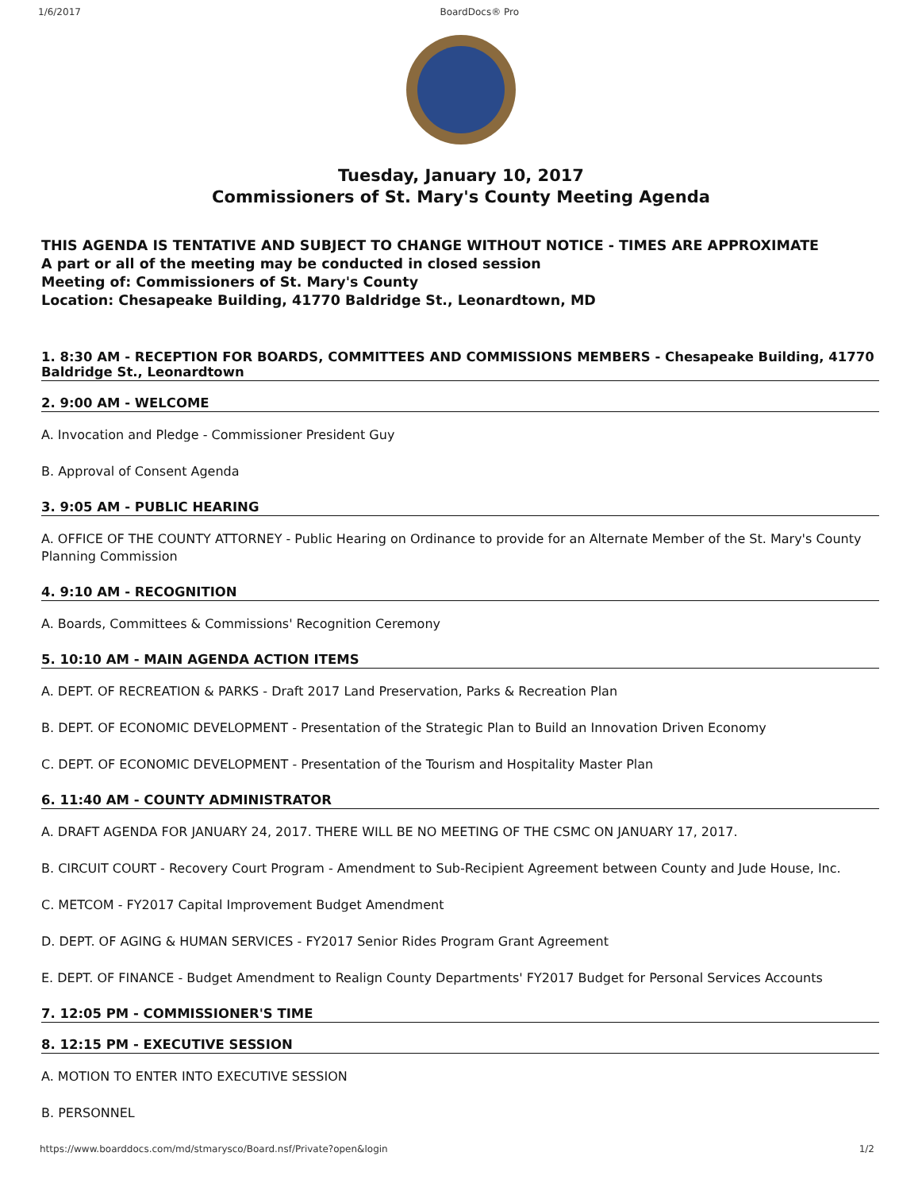1/6/2017 BoardDocs® Pro
Tuesday, January 10, 2017
Commissioners of St. Mary's County Meeting Agenda
THIS AGENDA IS TENTATIVE AND SUBJECT TO CHANGE WITHOUT NOTICE - TIMES ARE APPROXIMATE
A part or all of the meeting may be conducted in closed session
Meeting of: Commissioners of St. Mary's County
Location: Chesapeake Building, 41770 Baldridge St., Leonardtown, MD
1. 8:30 AM - RECEPTION FOR BOARDS, COMMITTEES AND COMMISSIONS MEMBERS - Chesapeake Building, 41770 Baldridge St., Leonardtown
2. 9:00 AM - WELCOME
A. Invocation and Pledge - Commissioner President Guy
B. Approval of Consent Agenda
3. 9:05 AM - PUBLIC HEARING
A. OFFICE OF THE COUNTY ATTORNEY - Public Hearing on Ordinance to provide for an Alternate Member of the St. Mary's County Planning Commission
4. 9:10 AM - RECOGNITION
A. Boards, Committees & Commissions' Recognition Ceremony
5. 10:10 AM - MAIN AGENDA ACTION ITEMS
A. DEPT. OF RECREATION & PARKS - Draft 2017 Land Preservation, Parks & Recreation Plan
B. DEPT. OF ECONOMIC DEVELOPMENT - Presentation of the Strategic Plan to Build an Innovation Driven Economy
C. DEPT. OF ECONOMIC DEVELOPMENT - Presentation of the Tourism and Hospitality Master Plan
6. 11:40 AM - COUNTY ADMINISTRATOR
A. DRAFT AGENDA FOR JANUARY 24, 2017. THERE WILL BE NO MEETING OF THE CSMC ON JANUARY 17, 2017.
B. CIRCUIT COURT - Recovery Court Program - Amendment to Sub-Recipient Agreement between County and Jude House, Inc.
C. METCOM - FY2017 Capital Improvement Budget Amendment
D. DEPT. OF AGING & HUMAN SERVICES - FY2017 Senior Rides Program Grant Agreement
E. DEPT. OF FINANCE - Budget Amendment to Realign County Departments' FY2017 Budget for Personal Services Accounts
7. 12:05 PM - COMMISSIONER'S TIME
8. 12:15 PM - EXECUTIVE SESSION
A. MOTION TO ENTER INTO EXECUTIVE SESSION
B. PERSONNEL
https://www.boarddocs.com/md/stmarysco/Board.nsf/Private?open&login 1/2